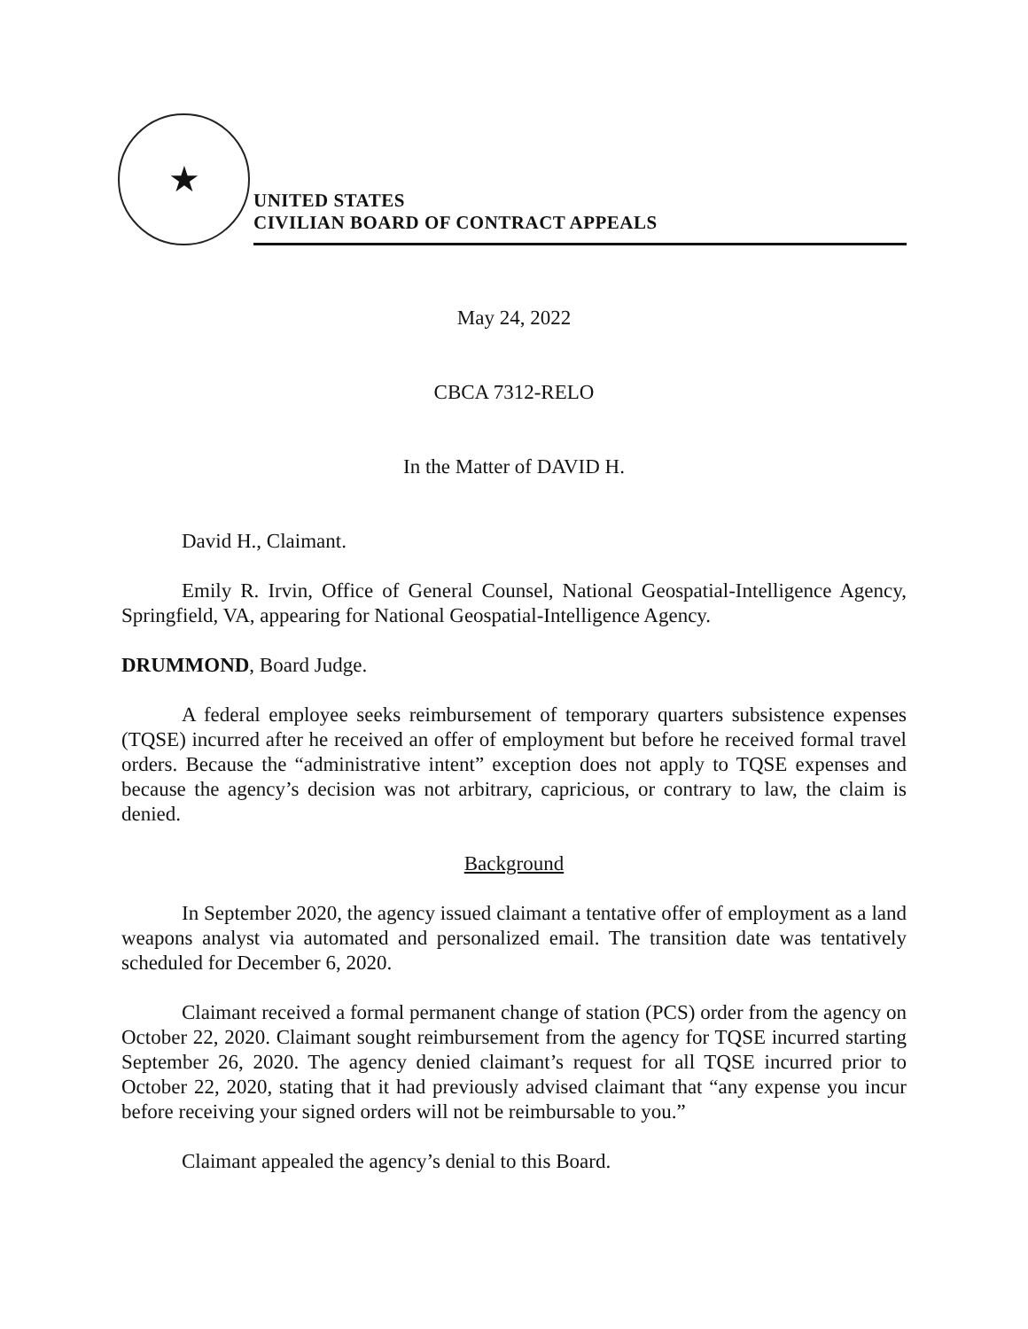★
UNITED STATES
CIVILIAN BOARD OF CONTRACT APPEALS
May 24, 2022
CBCA 7312-RELO
In the Matter of DAVID H.
David H., Claimant.
Emily R. Irvin, Office of General Counsel, National Geospatial-Intelligence Agency, Springfield, VA, appearing for National Geospatial-Intelligence Agency.
DRUMMOND, Board Judge.
A federal employee seeks reimbursement of temporary quarters subsistence expenses (TQSE) incurred after he received an offer of employment but before he received formal travel orders. Because the “administrative intent” exception does not apply to TQSE expenses and because the agency’s decision was not arbitrary, capricious, or contrary to law, the claim is denied.
Background
In September 2020, the agency issued claimant a tentative offer of employment as a land weapons analyst via automated and personalized email. The transition date was tentatively scheduled for December 6, 2020.
Claimant received a formal permanent change of station (PCS) order from the agency on October 22, 2020. Claimant sought reimbursement from the agency for TQSE incurred starting September 26, 2020. The agency denied claimant’s request for all TQSE incurred prior to October 22, 2020, stating that it had previously advised claimant that “any expense you incur before receiving your signed orders will not be reimbursable to you.”
Claimant appealed the agency’s denial to this Board.